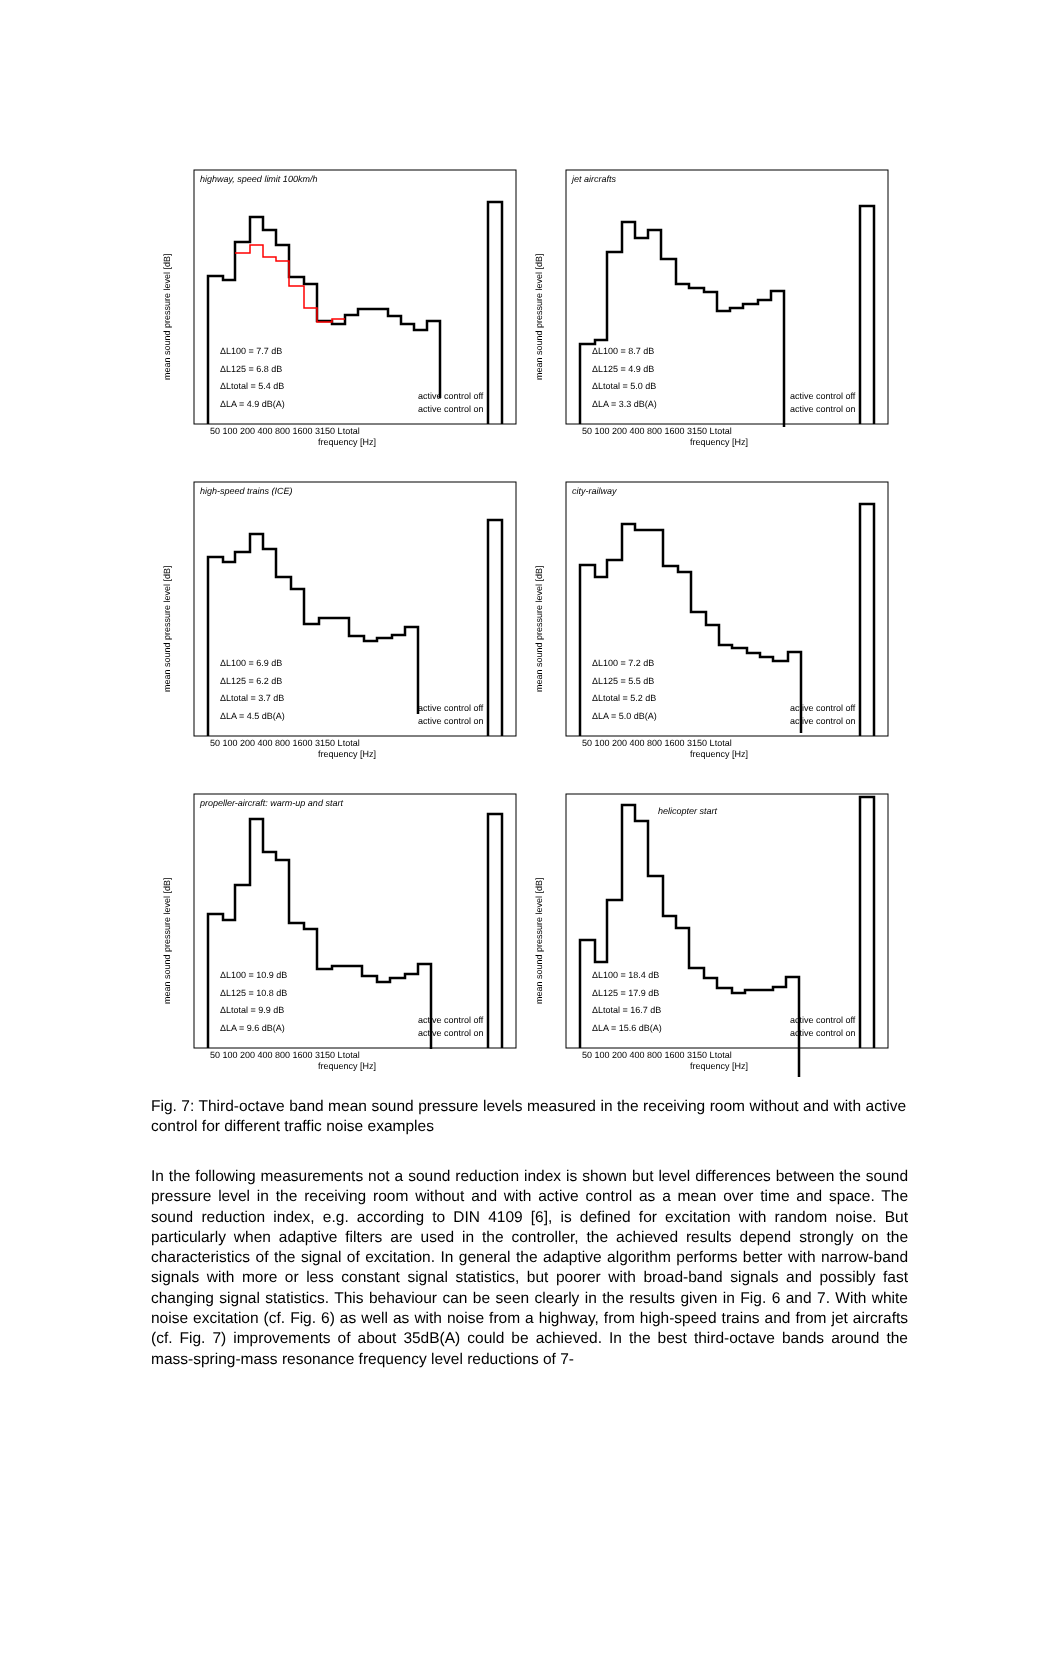highway, speed limit 100km/h
mean sound pressure level [dB]
ΔL100 = 7.7 dB
ΔL125 = 6.8 dB
ΔLtotal = 5.4 dB
ΔLA = 4.9 dB(A)
active control off
active control on
frequency [Hz]
50 100 200 400 800 1600 3150 Ltotal
jet aircrafts
mean sound pressure level [dB]
ΔL100 = 8.7 dB
ΔL125 = 4.9 dB
ΔLtotal = 5.0 dB
ΔLA = 3.3 dB(A)
active control off
active control on
frequency [Hz]
50 100 200 400 800 1600 3150 Ltotal
high-speed trains (ICE)
mean sound pressure level [dB]
ΔL100 = 6.9 dB
ΔL125 = 6.2 dB
ΔLtotal = 3.7 dB
ΔLA = 4.5 dB(A)
active control off
active control on
frequency [Hz]
50 100 200 400 800 1600 3150 Ltotal
city-railway
mean sound pressure level [dB]
ΔL100 = 7.2 dB
ΔL125 = 5.5 dB
ΔLtotal = 5.2 dB
ΔLA = 5.0 dB(A)
active control off
active control on
frequency [Hz]
50 100 200 400 800 1600 3150 Ltotal
propeller-aircraft: warm-up and start
mean sound pressure level [dB]
ΔL100 = 10.9 dB
ΔL125 = 10.8 dB
ΔLtotal = 9.9 dB
ΔLA = 9.6 dB(A)
active control off
active control on
frequency [Hz]
50 100 200 400 800 1600 3150 Ltotal
helicopter start
mean sound pressure level [dB]
ΔL100 = 18.4 dB
ΔL125 = 17.9 dB
ΔLtotal = 16.7 dB
ΔLA = 15.6 dB(A)
active control off
active control on
frequency [Hz]
50 100 200 400 800 1600 3150 Ltotal
Fig. 7: Third-octave band mean sound pressure levels measured in the receiving room without and with active control for different traffic noise examples
In the following measurements not a sound reduction index is shown but level differences between the sound pressure level in the receiving room without and with active control as a mean over time and space. The sound reduction index, e.g. according to DIN 4109 [6], is defined for excitation with random noise. But particularly when adaptive filters are used in the controller, the achieved results depend strongly on the characteristics of the signal of excitation. In general the adaptive algorithm performs better with narrow-band signals with more or less constant signal statistics, but poorer with broad-band signals and possibly fast changing signal statistics. This behaviour can be seen clearly in the results given in Fig. 6 and 7. With white noise excitation (cf. Fig. 6) as well as with noise from a highway, from high-speed trains and from jet aircrafts (cf. Fig. 7) improvements of about 35dB(A) could be achieved. In the best third-octave bands around the mass-spring-mass resonance frequency level reductions of 7-